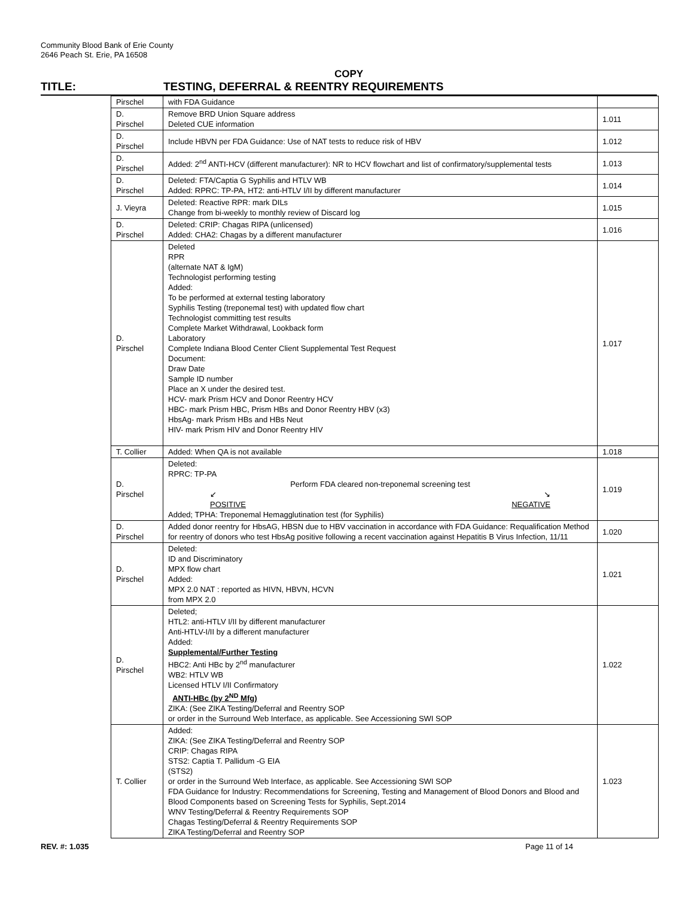Community Blood Bank of Erie County
2646 Peach St. Erie, PA 16508
COPY
TITLE: TESTING, DEFERRAL & REENTRY REQUIREMENTS
| Pirschel | with FDA Guidance | |
| D. Pirschel | Remove BRD Union Square address Deleted CUE information | 1.011 |
| D. Pirschel | Include HBVN per FDA Guidance: Use of NAT tests to reduce risk of HBV | 1.012 |
| D. Pirschel | Added: 2<sup>nd</sup> ANTI-HCV (different manufacturer): NR to HCV flowchart and list of confirmatory/supplemental tests | 1.013 |
| D. Pirschel | Deleted: FTA/Captia G Syphilis and HTLV WB Added: RPRC: TP-PA, HT2: anti-HTLV I/II by different manufacturer | 1.014 |
| J. Vieyra | Deleted: Reactive RPR: mark DILs Change from bi-weekly to monthly review of Discard log | 1.015 |
| D. Pirschel | Deleted: CRIP: Chagas RIPA (unlicensed) Added: CHA2: Chagas by a different manufacturer | 1.016 |
| D. Pirschel | Deleted RPR (alternate NAT & IgM) Technologist performing testing Added: To be performed at external testing laboratory Syphilis Testing (treponemal test) with updated flow chart Technologist committing test results Complete Market Withdrawal, Lookback form Laboratory Complete Indiana Blood Center Client Supplemental Test Request Document: Draw Date Sample ID number Place an X under the desired test. HCV- mark Prism HCV and Donor Reentry HCV HBC- mark Prism HBC, Prism HBs and Donor Reentry HBV (x3) HbsAg- mark Prism HBs and HBs Neut HIV- mark Prism HIV and Donor Reentry HIV | 1.017 |
| T. Collier | Added: When QA is not available | 1.018 |
| D. Pirschel | Deleted: RPRC: TP-PA Perform FDA cleared non-treponemal screening test ↙ ↘ POSITIVE NEGATIVE Added; TPHA: Treponemal Hemagglutination test (for Syphilis) | 1.019 |
| D. Pirschel | Added donor reentry for HbsAG, HBSN due to HBV vaccination in accordance with FDA Guidance: Requalification Method for reentry of donors who test HbsAg positive following a recent vaccination against Hepatitis B Virus Infection, 11/11 | 1.020 |
| D. Pirschel | Deleted: ID and Discriminatory MPX flow chart Added: MPX 2.0 NAT : reported as HIVN, HBVN, HCVN from MPX 2.0 | 1.021 |
| D. Pirschel | Deleted; HTL2: anti-HTLV I/II by different manufacturer Anti-HTLV-I/II by a different manufacturer Added: Supplemental/Further Testing HBC2: Anti HBc by 2<sup>nd</sup> manufacturer WB2: HTLV WB Licensed HTLV I/II Confirmatory ANTI-HBc (by 2<sup>ND</sup> Mfg) ZIKA: (See ZIKA Testing/Deferral and Reentry SOP or order in the Surround Web Interface, as applicable. See Accessioning SWI SOP | 1.022 |
| T. Collier | Added: ZIKA: (See ZIKA Testing/Deferral and Reentry SOP CRIP: Chagas RIPA STS2: Captia T. Pallidum -G EIA (STS2) or order in the Surround Web Interface, as applicable. See Accessioning SWI SOP FDA Guidance for Industry: Recommendations for Screening, Testing and Management of Blood Donors and Blood and Blood Components based on Screening Tests for Syphilis, Sept.2014 WNV Testing/Deferral & Reentry Requirements SOP Chagas Testing/Deferral & Reentry Requirements SOP ZIKA Testing/Deferral and Reentry SOP | 1.023 |
REV. #: 1.035 Page 11 of 14